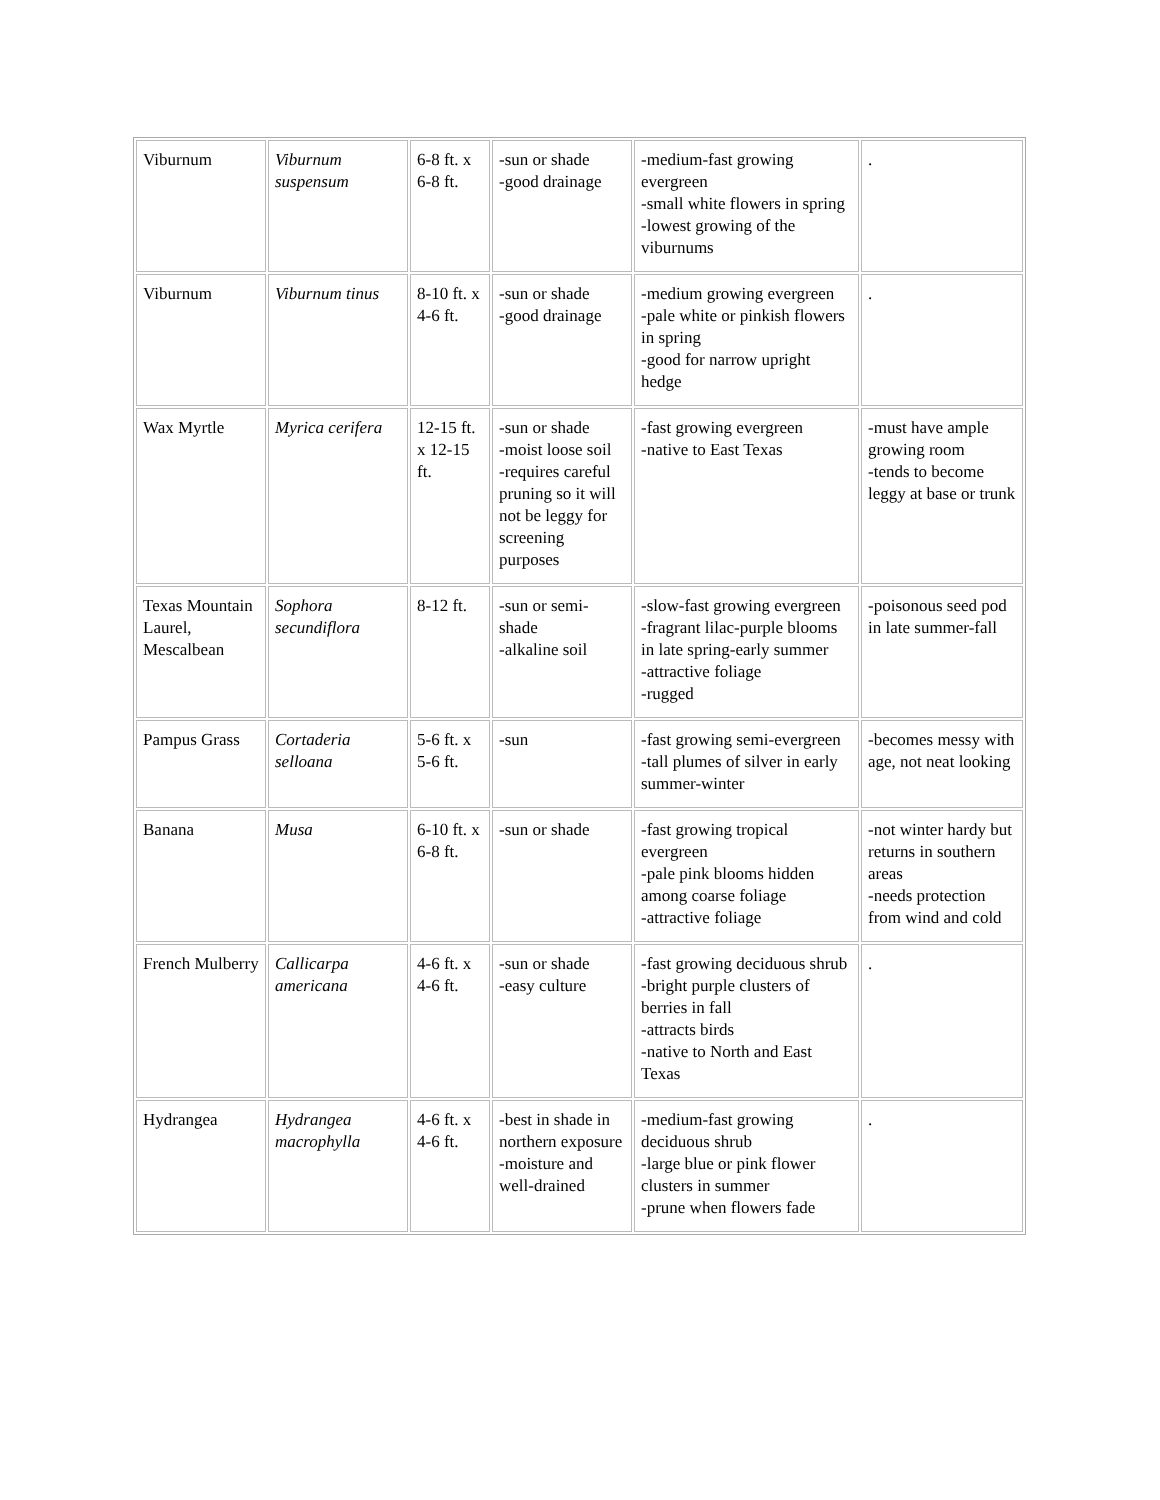| Viburnum | Viburnum suspensum | 6-8 ft. x 6-8 ft. | -sun or shade -good drainage | -medium-fast growing evergreen -small white flowers in spring -lowest growing of the viburnums | . |
| Viburnum | Viburnum tinus | 8-10 ft. x 4-6 ft. | -sun or shade -good drainage | -medium growing evergreen -pale white or pinkish flowers in spring -good for narrow upright hedge | . |
| Wax Myrtle | Myrica cerifera | 12-15 ft. x 12-15 ft. | -sun or shade -moist loose soil -requires careful pruning so it will not be leggy for screening purposes | -fast growing evergreen -native to East Texas | -must have ample growing room -tends to become leggy at base or trunk |
| Texas Mountain Laurel, Mescalbean | Sophora secundiflora | 8-12 ft. | -sun or semi-shade -alkaline soil | -slow-fast growing evergreen -fragrant lilac-purple blooms in late spring-early summer -attractive foliage -rugged | -poisonous seed pod in late summer-fall |
| Pampus Grass | Cortaderia selloana | 5-6 ft. x 5-6 ft. | -sun | -fast growing semi-evergreen -tall plumes of silver in early summer-winter | -becomes messy with age, not neat looking |
| Banana | Musa | 6-10 ft. x 6-8 ft. | -sun or shade | -fast growing tropical evergreen -pale pink blooms hidden among coarse foliage -attractive foliage | -not winter hardy but returns in southern areas -needs protection from wind and cold |
| French Mulberry | Callicarpa americana | 4-6 ft. x 4-6 ft. | -sun or shade -easy culture | -fast growing deciduous shrub -bright purple clusters of berries in fall -attracts birds -native to North and East Texas | . |
| Hydrangea | Hydrangea macrophylla | 4-6 ft. x 4-6 ft. | -best in shade in northern exposure -moisture and well-drained | -medium-fast growing deciduous shrub -large blue or pink flower clusters in summer -prune when flowers fade | . |